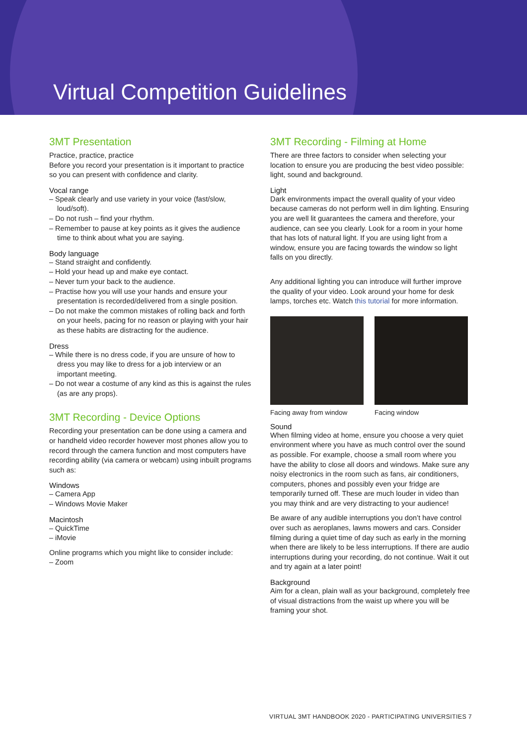Virtual Competition Guidelines
3MT Presentation
Practice, practice, practice
Before you record your presentation is it important to practice so you can present with confidence and clarity.
Vocal range
– Speak clearly and use variety in your voice (fast/slow, loud/soft).
– Do not rush – find your rhythm.
– Remember to pause at key points as it gives the audience time to think about what you are saying.
Body language
– Stand straight and confidently.
– Hold your head up and make eye contact.
– Never turn your back to the audience.
– Practise how you will use your hands and ensure your presentation is recorded/delivered from a single position.
– Do not make the common mistakes of rolling back and forth on your heels, pacing for no reason or playing with your hair as these habits are distracting for the audience.
Dress
– While there is no dress code, if you are unsure of how to dress you may like to dress for a job interview or an important meeting.
– Do not wear a costume of any kind as this is against the rules (as are any props).
3MT Recording - Device Options
Recording your presentation can be done using a camera and or handheld video recorder however most phones allow you to record through the camera function and most computers have recording ability (via camera or webcam) using inbuilt programs such as:
Windows
– Camera App
– Windows Movie Maker
Macintosh
– QuickTime
– iMovie
Online programs which you might like to consider include:
– Zoom
3MT Recording - Filming at Home
There are three factors to consider when selecting your location to ensure you are producing the best video possible: light, sound and background.
Light
Dark environments impact the overall quality of your video because cameras do not perform well in dim lighting. Ensuring you are well lit guarantees the camera and therefore, your audience, can see you clearly. Look for a room in your home that has lots of natural light. If you are using light from a window, ensure you are facing towards the window so light falls on you directly.
Any additional lighting you can introduce will further improve the quality of your video. Look around your home for desk lamps, torches etc. Watch this tutorial for more information.
Facing away from window
Facing window
Sound
When filming video at home, ensure you choose a very quiet environment where you have as much control over the sound as possible. For example, choose a small room where you have the ability to close all doors and windows. Make sure any noisy electronics in the room such as fans, air conditioners, computers, phones and possibly even your fridge are temporarily turned off. These are much louder in video than you may think and are very distracting to your audience!
Be aware of any audible interruptions you don’t have control over such as aeroplanes, lawns mowers and cars. Consider filming during a quiet time of day such as early in the morning when there are likely to be less interruptions. If there are audio interruptions during your recording, do not continue. Wait it out and try again at a later point!
Background
Aim for a clean, plain wall as your background, completely free of visual distractions from the waist up where you will be framing your shot.
VIRTUAL 3MT HANDBOOK 2020 - PARTICIPATING UNIVERSITIES 7